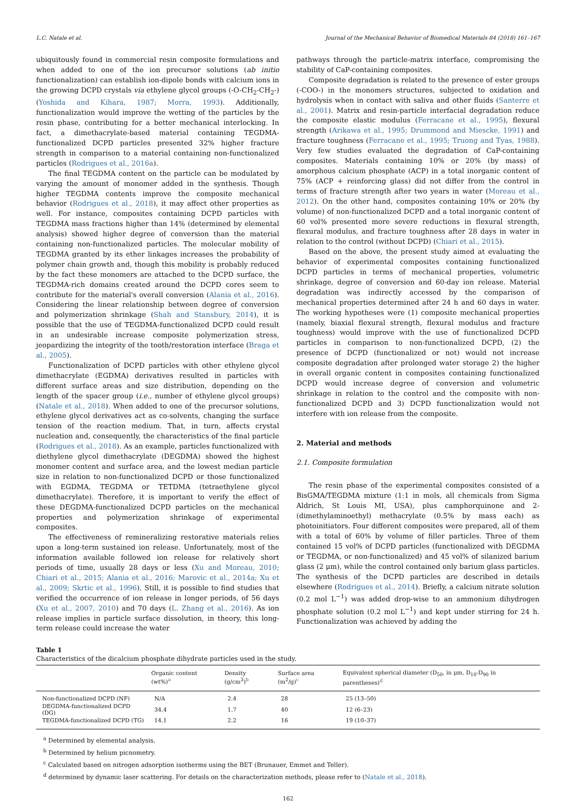L.C. Natale et al. Journal of the Mechanical Behavior of Biomedical Materials 84 (2018) 161–167
ubiquitously found in commercial resin composite formulations and when added to one of the ion precursor solutions (ab initio functionalization) can establish ion-dipole bonds with calcium ions in the growing DCPD crystals via ethylene glycol groups (-O-CH<sub>2</sub>-CH<sub>2</sub>-) (Yoshida and Kihara, 1987; Morra, 1993). Additionally, functionalization would improve the wetting of the particles by the resin phase, contributing for a better mechanical interlocking. In fact, a dimethacrylate-based material containing TEGDMA-functionalized DCPD particles presented 32% higher fracture strength in comparison to a material containing non-functionalized particles (Rodrigues et al., 2016a).
The final TEGDMA content on the particle can be modulated by varying the amount of monomer added in the synthesis. Though higher TEGDMA contents improve the composite mechanical behavior (Rodrigues et al., 2018), it may affect other properties as well. For instance, composites containing DCPD particles with TEGDMA mass fractions higher than 14% (determined by elemental analysis) showed higher degree of conversion than the material containing non-functionalized particles. The molecular mobility of TEGDMA granted by its ether linkages increases the probability of polymer chain growth and, though this mobility is probably reduced by the fact these monomers are attached to the DCPD surface, the TEGDMA-rich domains created around the DCPD cores seem to contribute for the material's overall conversion (Alania et al., 2016). Considering the linear relationship between degree of conversion and polymerization shrinkage (Shah and Stansbury, 2014), it is possible that the use of TEGDMA-functionalized DCPD could result in an undesirable increase composite polymerization stress, jeopardizing the integrity of the tooth/restoration interface (Braga et al., 2005).
Functionalization of DCPD particles with other ethylene glycol dimethacrylate (EGDMA) derivatives resulted in particles with different surface areas and size distribution, depending on the length of the spacer group (i.e., number of ethylene glycol groups) (Natale et al., 2018). When added to one of the precursor solutions, ethylene glycol derivatives act as co-solvents, changing the surface tension of the reaction medium. That, in turn, affects crystal nucleation and, consequently, the characteristics of the final particle (Rodrigues et al., 2018). As an example, particles functionalized with diethylene glycol dimethacrylate (DEGDMA) showed the highest monomer content and surface area, and the lowest median particle size in relation to non-functionalized DCPD or those functionalized with EGDMA, TEGDMA or TETDMA (tetraethylene glycol dimethacrylate). Therefore, it is important to verify the effect of these DEGDMA-functionalized DCPD particles on the mechanical properties and polymerization shrinkage of experimental composites.
The effectiveness of remineralizing restorative materials relies upon a long-term sustained ion release. Unfortunately, most of the information available followed ion release for relatively short periods of time, usually 28 days or less (Xu and Moreau, 2010; Chiari et al., 2015; Alania et al., 2016; Marovic et al., 2014a; Xu et al., 2009; Skrtic et al., 1996). Still, it is possible to find studies that verified the occurrence of ion release in longer periods, of 56 days (Xu et al., 2007, 2010) and 70 days (L. Zhang et al., 2016). As ion release implies in particle surface dissolution, in theory, this long-term release could increase the water
pathways through the particle-matrix interface, compromising the stability of CaP-containing composites.
Composite degradation is related to the presence of ester groups (-COO-) in the monomers structures, subjected to oxidation and hydrolysis when in contact with saliva and other fluids (Santerre et al., 2001). Matrix and resin-particle interfacial degradation reduce the composite elastic modulus (Ferracane et al., 1995), flexural strength (Arikawa et al., 1995; Drummond and Miescke, 1991) and fracture toughness (Ferracane et al., 1995; Truong and Tyas, 1988). Very few studies evaluated the degradation of CaP-containing composites. Materials containing 10% or 20% (by mass) of amorphous calcium phosphate (ACP) in a total inorganic content of 75% (ACP + reinforcing glass) did not differ from the control in terms of fracture strength after two years in water (Moreau et al., 2012). On the other hand, composites containing 10% or 20% (by volume) of non-functionalized DCPD and a total inorganic content of 60 vol% presented more severe reductions in flexural strength, flexural modulus, and fracture toughness after 28 days in water in relation to the control (without DCPD) (Chiari et al., 2015).
Based on the above, the present study aimed at evaluating the behavior of experimental composites containing functionalized DCPD particles in terms of mechanical properties, volumetric shrinkage, degree of conversion and 60-day ion release. Material degradation was indirectly accessed by the comparison of mechanical properties determined after 24 h and 60 days in water. The working hypotheses were (1) composite mechanical properties (namely, biaxial flexural strength, flexural modulus and fracture toughness) would improve with the use of functionalized DCPD particles in comparison to non-functionalized DCPD, (2) the presence of DCPD (functionalized or not) would not increase composite degradation after prolonged water storage 2) the higher in overall organic content in composites containing functionalized DCPD would increase degree of conversion and volumetric shrinkage in relation to the control and the composite with non-functionalized DCPD and 3) DCPD functionalization would not interfere with ion release from the composite.
2. Material and methods
2.1. Composite formulation
The resin phase of the experimental composites consisted of a BisGMA/TEGDMA mixture (1:1 in mols, all chemicals from Sigma Aldrich, St Louis MI, USA), plus camphorquinone and 2-(dimethylaminoethyl) methacrylate (0.5% by mass each) as photoinitiators. Four different composites were prepared, all of them with a total of 60% by volume of filler particles. Three of them contained 15 vol% of DCPD particles (functionalized with DEGDMA or TEGDMA, or non-functionalized) and 45 vol% of silanized barium glass (2 μm), while the control contained only barium glass particles. The synthesis of the DCPD particles are described in details elsewhere (Rodrigues et al., 2014). Briefly, a calcium nitrate solution (0.2 mol L<sup>−1</sup>) was added drop-wise to an ammonium dihydrogen phosphate solution (0.2 mol L<sup>−1</sup>) and kept under stirring for 24 h. Functionalization was achieved by adding the
Table 1
Characteristics of the dicalcium phosphate dihydrate particles used in the study.
| | Organic content (wt%)<sup>a</sup> | Density (g/cm<sup>3</sup>)<sup>b</sup> | Surface area (m<sup>2</sup>/g)<sup>c</sup> | Equivalent spherical diameter (D<sub>50</sub>, in μm, D<sub>10</sub>-D<sub>90</sub> in parentheses)<sup>d</sup> |
| --- | --- | --- | --- | --- |
| Non-functionalized DCPD (NF) | N/A | 2.4 | 28 | 25 (13–50) |
| DEGDMA-functionalized DCPD (DG) | 34.4 | 1.7 | 40 | 12 (6–23) |
| TEGDMA-functionalized DCPD (TG) | 14.1 | 2.2 | 16 | 19 (10–37) |
<sup>a</sup> Determined by elemental analysis.
<sup>b</sup> Determined by helium picnometry.
<sup>c</sup> Calculated based on nitrogen adsorption isotherms using the BET (Brunauer, Emmet and Teller).
<sup>d</sup> determined by dynamic laser scattering. For details on the characterization methods, please refer to (Natale et al., 2018).
162